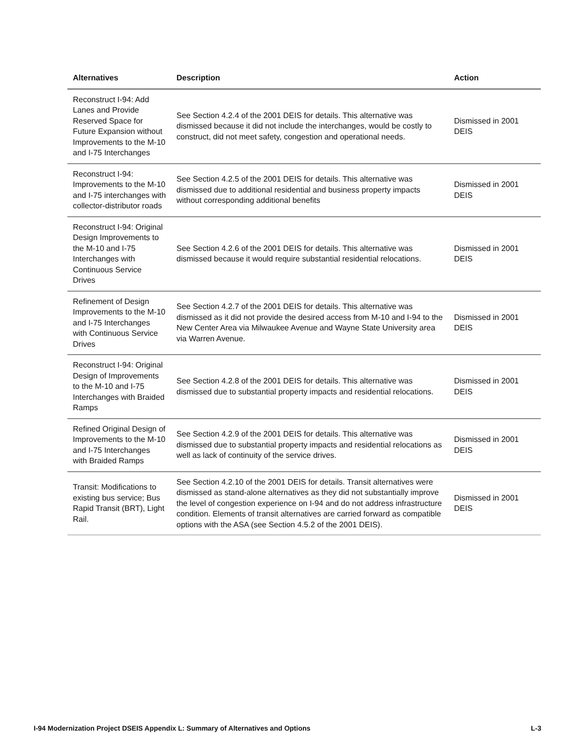| Alternatives | Description | Action |
| --- | --- | --- |
| Reconstruct I-94: Add Lanes and Provide Reserved Space for Future Expansion without Improvements to the M-10 and I-75 Interchanges | See Section 4.2.4 of the 2001 DEIS for details. This alternative was dismissed because it did not include the interchanges, would be costly to construct, did not meet safety, congestion and operational needs. | Dismissed in 2001 DEIS |
| Reconstruct I-94: Improvements to the M-10 and I-75 interchanges with collector-distributor roads | See Section 4.2.5 of the 2001 DEIS for details. This alternative was dismissed due to additional residential and business property impacts without corresponding additional benefits | Dismissed in 2001 DEIS |
| Reconstruct I-94: Original Design Improvements to the M-10 and I-75 Interchanges with Continuous Service Drives | See Section 4.2.6 of the 2001 DEIS for details. This alternative was dismissed because it would require substantial residential relocations. | Dismissed in 2001 DEIS |
| Refinement of Design Improvements to the M-10 and I-75 Interchanges with Continuous Service Drives | See Section 4.2.7 of the 2001 DEIS for details. This alternative was dismissed as it did not provide the desired access from M-10 and I-94 to the New Center Area via Milwaukee Avenue and Wayne State University area via Warren Avenue. | Dismissed in 2001 DEIS |
| Reconstruct I-94: Original Design of Improvements to the M-10 and I-75 Interchanges with Braided Ramps | See Section 4.2.8 of the 2001 DEIS for details. This alternative was dismissed due to substantial property impacts and residential relocations. | Dismissed in 2001 DEIS |
| Refined Original Design of Improvements to the M-10 and I-75 Interchanges with Braided Ramps | See Section 4.2.9 of the 2001 DEIS for details. This alternative was dismissed due to substantial property impacts and residential relocations as well as lack of continuity of the service drives. | Dismissed in 2001 DEIS |
| Transit: Modifications to existing bus service; Bus Rapid Transit (BRT), Light Rail. | See Section 4.2.10 of the 2001 DEIS for details. Transit alternatives were dismissed as stand-alone alternatives as they did not substantially improve the level of congestion experience on I-94 and do not address infrastructure condition. Elements of transit alternatives are carried forward as compatible options with the ASA (see Section 4.5.2 of the 2001 DEIS). | Dismissed in 2001 DEIS |
I-94 Modernization Project DSEIS Appendix L: Summary of Alternatives and Options L-3